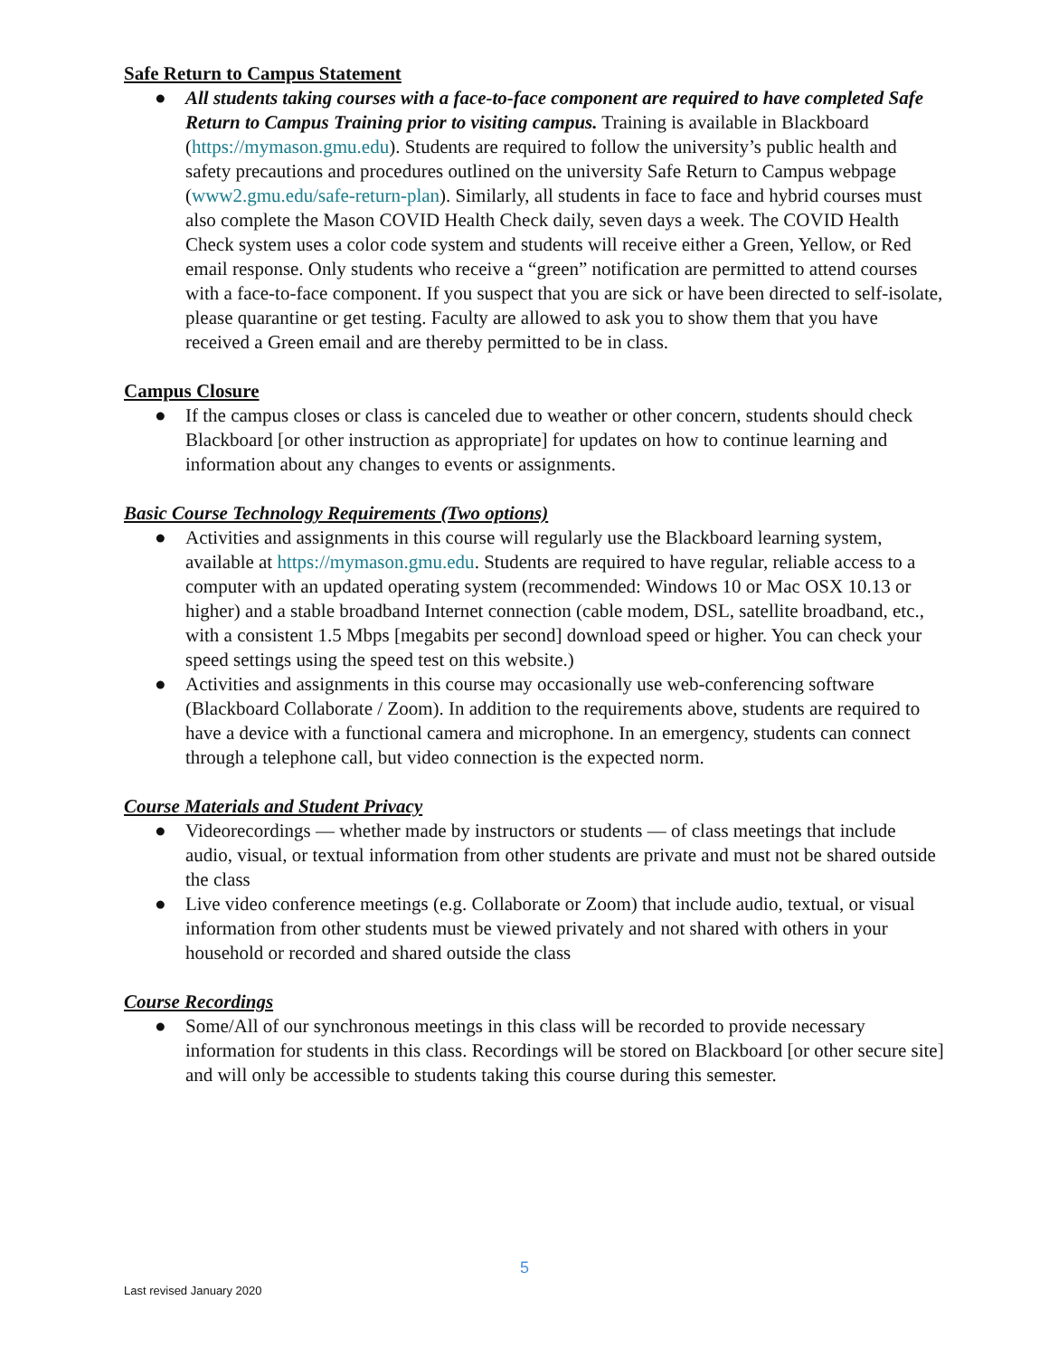Safe Return to Campus Statement
● All students taking courses with a face-to-face component are required to have completed Safe Return to Campus Training prior to visiting campus. Training is available in Blackboard (https://mymason.gmu.edu). Students are required to follow the university’s public health and safety precautions and procedures outlined on the university Safe Return to Campus webpage (www2.gmu.edu/safe-return-plan). Similarly, all students in face to face and hybrid courses must also complete the Mason COVID Health Check daily, seven days a week. The COVID Health Check system uses a color code system and students will receive either a Green, Yellow, or Red email response. Only students who receive a “green” notification are permitted to attend courses with a face-to-face component. If you suspect that you are sick or have been directed to self-isolate, please quarantine or get testing. Faculty are allowed to ask you to show them that you have received a Green email and are thereby permitted to be in class.
Campus Closure
● If the campus closes or class is canceled due to weather or other concern, students should check Blackboard [or other instruction as appropriate] for updates on how to continue learning and information about any changes to events or assignments.
Basic Course Technology Requirements (Two options)
● Activities and assignments in this course will regularly use the Blackboard learning system, available at https://mymason.gmu.edu. Students are required to have regular, reliable access to a computer with an updated operating system (recommended: Windows 10 or Mac OSX 10.13 or higher) and a stable broadband Internet connection (cable modem, DSL, satellite broadband, etc., with a consistent 1.5 Mbps [megabits per second] download speed or higher. You can check your speed settings using the speed test on this website.)
● Activities and assignments in this course may occasionally use web-conferencing software (Blackboard Collaborate / Zoom). In addition to the requirements above, students are required to have a device with a functional camera and microphone. In an emergency, students can connect through a telephone call, but video connection is the expected norm.
Course Materials and Student Privacy
● Videorecordings — whether made by instructors or students — of class meetings that include audio, visual, or textual information from other students are private and must not be shared outside the class
● Live video conference meetings (e.g. Collaborate or Zoom) that include audio, textual, or visual information from other students must be viewed privately and not shared with others in your household or recorded and shared outside the class
Course Recordings
● Some/All of our synchronous meetings in this class will be recorded to provide necessary information for students in this class. Recordings will be stored on Blackboard [or other secure site] and will only be accessible to students taking this course during this semester.
5
Last revised January 2020